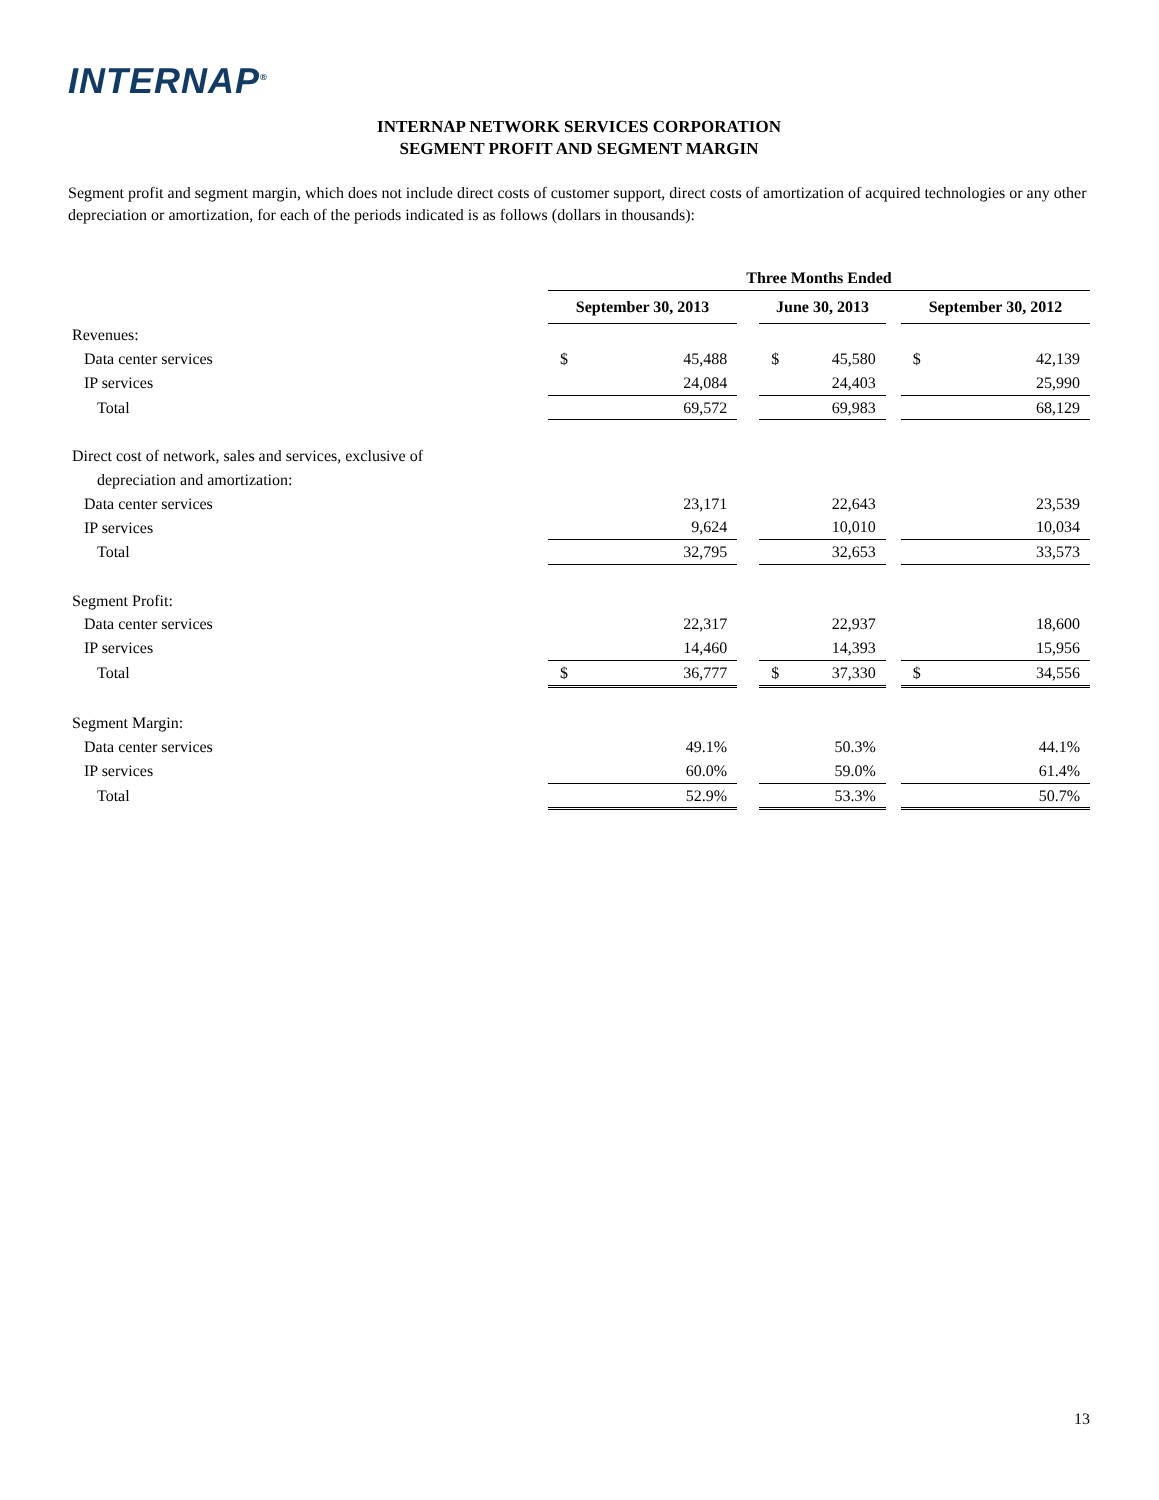INTERNAP<sup>®</sup>
INTERNAP NETWORK SERVICES CORPORATION
SEGMENT PROFIT AND SEGMENT MARGIN
Segment profit and segment margin, which does not include direct costs of customer support, direct costs of amortization of acquired technologies or any other depreciation or amortization, for each of the periods indicated is as follows (dollars in thousands):
| | Three Months Ended | | | | | | | |
| | September 30, 2013 | | | June 30, 2013 | | | September 30, 2012 | |
| Revenues: | | | | | | | | |
| Data center services | $ | 45,488 | | $ | 45,580 | | $ | 42,139 |
| IP services | | 24,084 | | | 24,403 | | | 25,990 |
| Total | | 69,572 | | | 69,983 | | | 68,129 |
| Direct cost of network, sales and services, exclusive of | | | | | | | | |
| depreciation and amortization: | | | | | | | | |
| Data center services | | 23,171 | | | 22,643 | | | 23,539 |
| IP services | | 9,624 | | | 10,010 | | | 10,034 |
| Total | | 32,795 | | | 32,653 | | | 33,573 |
| Segment Profit: | | | | | | | | |
| Data center services | | 22,317 | | | 22,937 | | | 18,600 |
| IP services | | 14,460 | | | 14,393 | | | 15,956 |
| Total | $ | 36,777 | | $ | 37,330 | | $ | 34,556 |
| Segment Margin: | | | | | | | | |
| Data center services | | 49.1% | | | 50.3% | | | 44.1% |
| IP services | | 60.0% | | | 59.0% | | | 61.4% |
| Total | | 52.9% | | | 53.3% | | | 50.7% |
13